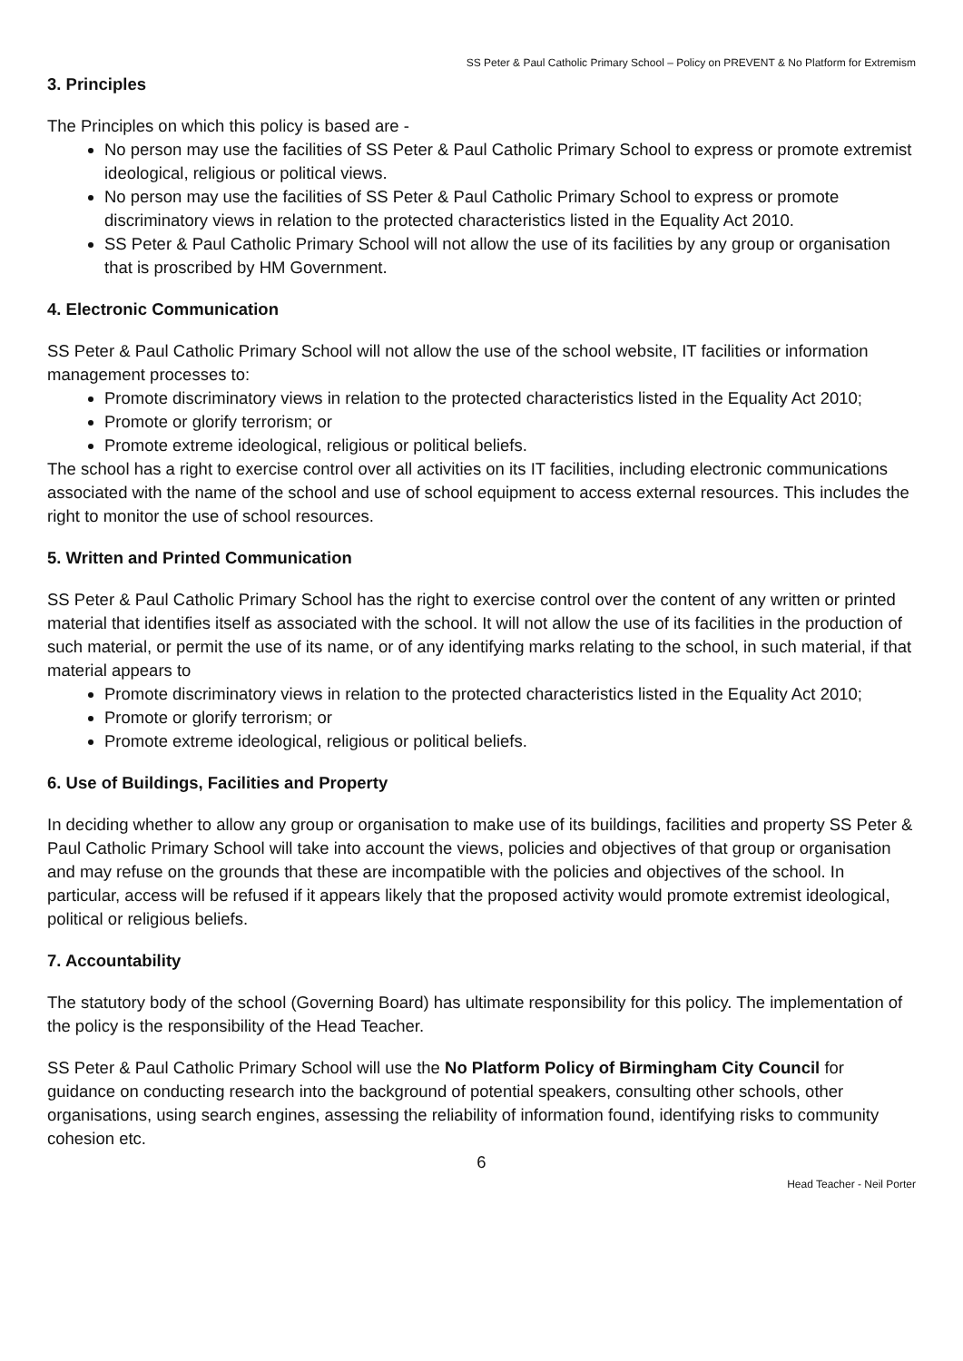SS Peter & Paul Catholic Primary School – Policy on PREVENT & No Platform for Extremism
3. Principles
The Principles on which this policy is based are -
No person may use the facilities of SS Peter & Paul Catholic Primary School to express or promote extremist ideological, religious or political views.
No person may use the facilities of SS Peter & Paul Catholic Primary School to express or promote discriminatory views in relation to the protected characteristics listed in the Equality Act 2010.
SS Peter & Paul Catholic Primary School will not allow the use of its facilities by any group or organisation that is proscribed by HM Government.
4. Electronic Communication
SS Peter & Paul Catholic Primary School will not allow the use of the school website, IT facilities or information management processes to:
Promote discriminatory views in relation to the protected characteristics listed in the Equality Act 2010;
Promote or glorify terrorism; or
Promote extreme ideological, religious or political beliefs.
The school has a right to exercise control over all activities on its IT facilities, including electronic communications associated with the name of the school and use of school equipment to access external resources. This includes the right to monitor the use of school resources.
5. Written and Printed Communication
SS Peter & Paul Catholic Primary School has the right to exercise control over the content of any written or printed material that identifies itself as associated with the school. It will not allow the use of its facilities in the production of such material, or permit the use of its name, or of any identifying marks relating to the school, in such material, if that material appears to
Promote discriminatory views in relation to the protected characteristics listed in the Equality Act 2010;
Promote or glorify terrorism; or
Promote extreme ideological, religious or political beliefs.
6. Use of Buildings, Facilities and Property
In deciding whether to allow any group or organisation to make use of its buildings, facilities and property SS Peter & Paul Catholic Primary School will take into account the views, policies and objectives of that group or organisation and may refuse on the grounds that these are incompatible with the policies and objectives of the school. In particular, access will be refused if it appears likely that the proposed activity would promote extremist ideological, political or religious beliefs.
7. Accountability
The statutory body of the school (Governing Board) has ultimate responsibility for this policy. The implementation of the policy is the responsibility of the Head Teacher.
SS Peter & Paul Catholic Primary School will use the No Platform Policy of Birmingham City Council for guidance on conducting research into the background of potential speakers, consulting other schools, other organisations, using search engines, assessing the reliability of information found, identifying risks to community cohesion etc.
6
Head Teacher - Neil Porter